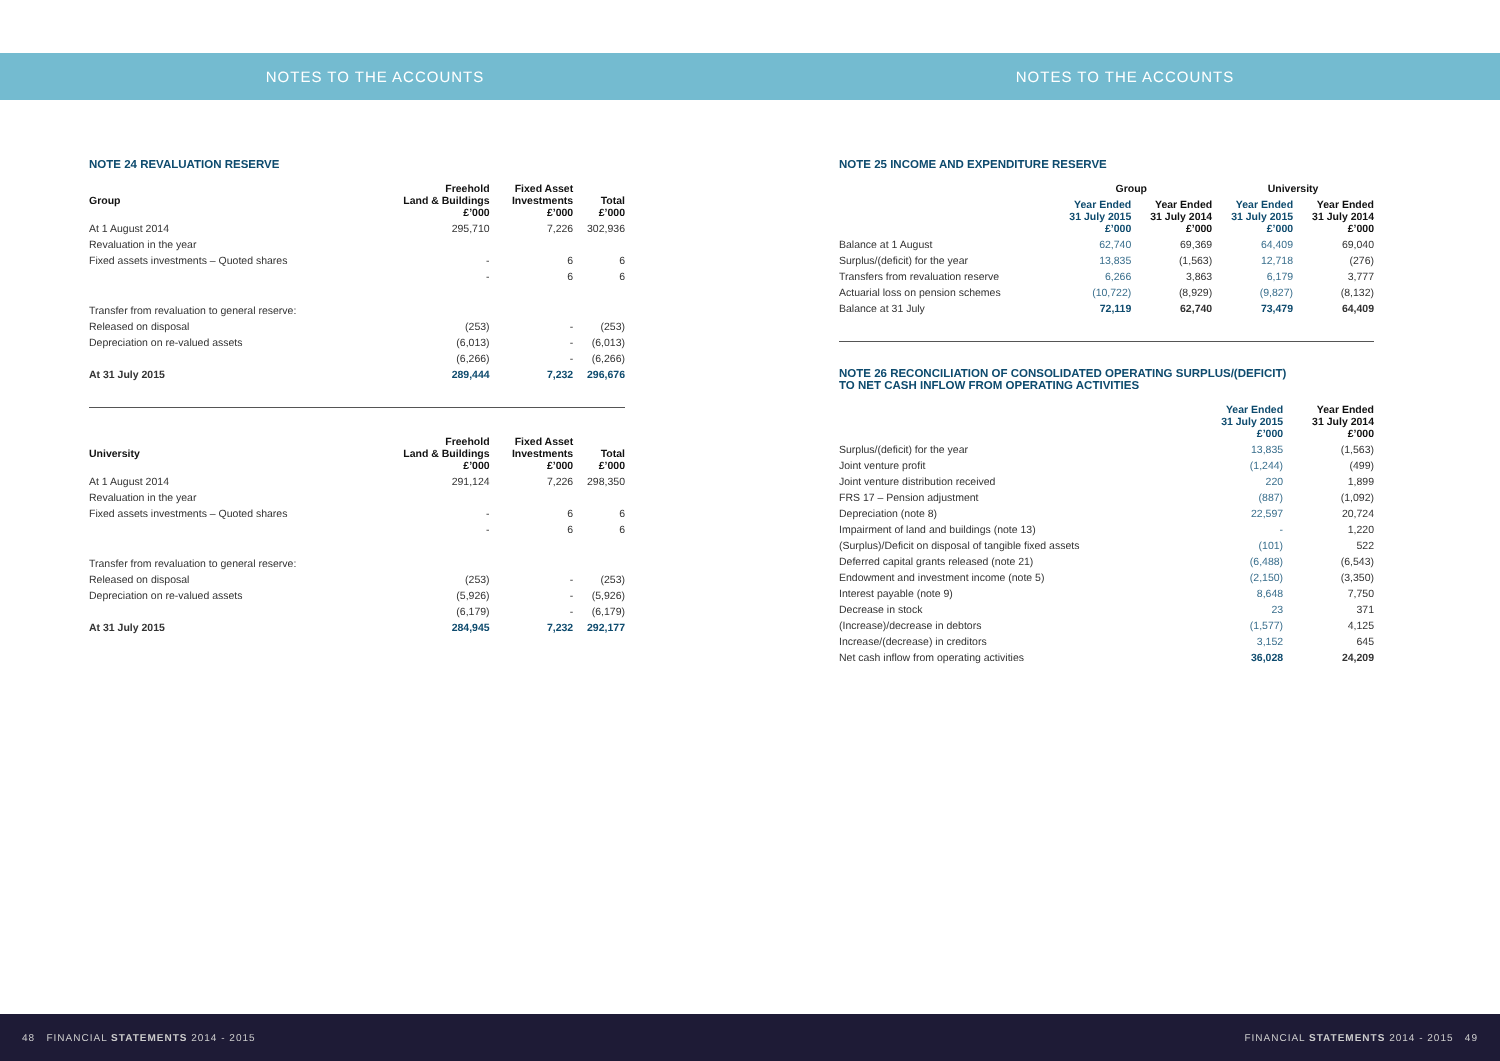NOTES TO THE ACCOUNTS NOTES TO THE ACCOUNTS
NOTE 24 REVALUATION RESERVE
| Group | Freehold Land & Buildings £’000 | Fixed Asset Investments £’000 | Total £’000 |
| --- | --- | --- | --- |
| At 1 August 2014 | 295,710 | 7,226 | 302,936 |
| Revaluation in the year | | | |
| Fixed assets investments – Quoted shares | - | 6 | 6 |
| | - | 6 | 6 |
| Transfer from revaluation to general reserve: | | | |
| Released on disposal | (253) | - | (253) |
| Depreciation on re-valued assets | (6,013) | - | (6,013) |
| | (6,266) | - | (6,266) |
| At 31 July 2015 | 289,444 | 7,232 | 296,676 |
| University | Freehold Land & Buildings £’000 | Fixed Asset Investments £’000 | Total £’000 |
| --- | --- | --- | --- |
| At 1 August 2014 | 291,124 | 7,226 | 298,350 |
| Revaluation in the year | | | |
| Fixed assets investments – Quoted shares | - | 6 | 6 |
| | - | 6 | 6 |
| Transfer from revaluation to general reserve: | | | |
| Released on disposal | (253) | - | (253) |
| Depreciation on re-valued assets | (5,926) | - | (5,926) |
| | (6,179) | - | (6,179) |
| At 31 July 2015 | 284,945 | 7,232 | 292,177 |
NOTE 25 INCOME AND EXPENDITURE RESERVE
| | Group | | University | |
| --- | --- | --- | --- | --- |
| | Year Ended 31 July 2015 £’000 | Year Ended 31 July 2014 £’000 | Year Ended 31 July 2015 £’000 | Year Ended 31 July 2014 £’000 |
| Balance at 1 August | 62,740 | 69,369 | 64,409 | 69,040 |
| Surplus/(deficit) for the year | 13,835 | (1,563) | 12,718 | (276) |
| Transfers from revaluation reserve | 6,266 | 3,863 | 6,179 | 3,777 |
| Actuarial loss on pension schemes | (10,722) | (8,929) | (9,827) | (8,132) |
| Balance at 31 July | 72,119 | 62,740 | 73,479 | 64,409 |
NOTE 26 RECONCILIATION OF CONSOLIDATED OPERATING SURPLUS/(DEFICIT)
TO NET CASH INFLOW FROM OPERATING ACTIVITIES
| | Year Ended 31 July 2015 £’000 | Year Ended 31 July 2014 £’000 |
| --- | --- | --- |
| Surplus/(deficit) for the year | 13,835 | (1,563) |
| Joint venture profit | (1,244) | (499) |
| Joint venture distribution received | 220 | 1,899 |
| FRS 17 – Pension adjustment | (887) | (1,092) |
| Depreciation (note 8) | 22,597 | 20,724 |
| Impairment of land and buildings (note 13) | - | 1,220 |
| (Surplus)/Deficit on disposal of tangible fixed assets | (101) | 522 |
| Deferred capital grants released (note 21) | (6,488) | (6,543) |
| Endowment and investment income (note 5) | (2,150) | (3,350) |
| Interest payable (note 9) | 8,648 | 7,750 |
| Decrease in stock | 23 | 371 |
| (Increase)/decrease in debtors | (1,577) | 4,125 |
| Increase/(decrease) in creditors | 3,152 | 645 |
| Net cash inflow from operating activities | 36,028 | 24,209 |
48 FINANCIAL STATEMENTS 2014 - 2015 FINANCIAL STATEMENTS 2014 - 2015 49